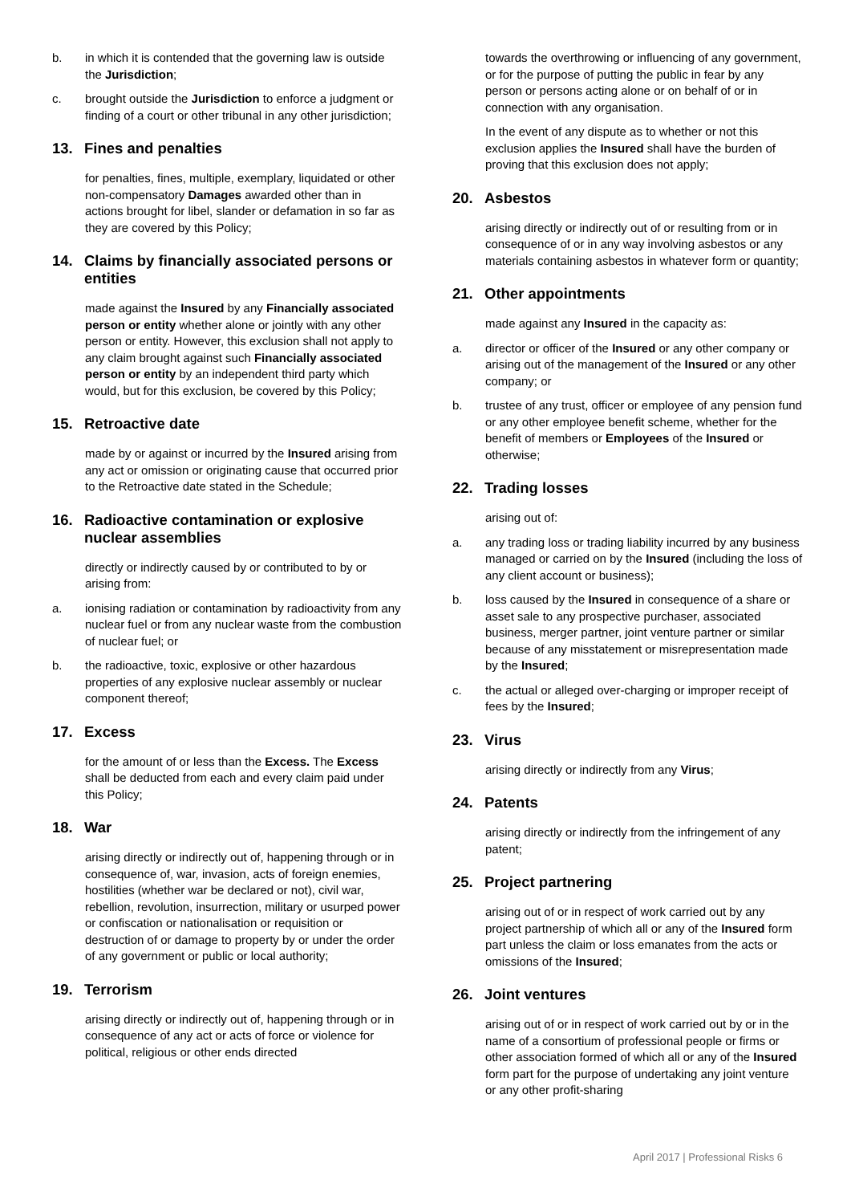b. in which it is contended that the governing law is outside the Jurisdiction;
c. brought outside the Jurisdiction to enforce a judgment or finding of a court or other tribunal in any other jurisdiction;
13. Fines and penalties
for penalties, fines, multiple, exemplary, liquidated or other non-compensatory Damages awarded other than in actions brought for libel, slander or defamation in so far as they are covered by this Policy;
14. Claims by financially associated persons or entities
made against the Insured by any Financially associated person or entity whether alone or jointly with any other person or entity. However, this exclusion shall not apply to any claim brought against such Financially associated person or entity by an independent third party which would, but for this exclusion, be covered by this Policy;
15. Retroactive date
made by or against or incurred by the Insured arising from any act or omission or originating cause that occurred prior to the Retroactive date stated in the Schedule;
16. Radioactive contamination or explosive nuclear assemblies
directly or indirectly caused by or contributed to by or arising from:
a. ionising radiation or contamination by radioactivity from any nuclear fuel or from any nuclear waste from the combustion of nuclear fuel; or
b. the radioactive, toxic, explosive or other hazardous properties of any explosive nuclear assembly or nuclear component thereof;
17. Excess
for the amount of or less than the Excess. The Excess shall be deducted from each and every claim paid under this Policy;
18. War
arising directly or indirectly out of, happening through or in consequence of, war, invasion, acts of foreign enemies, hostilities (whether war be declared or not), civil war, rebellion, revolution, insurrection, military or usurped power or confiscation or nationalisation or requisition or destruction of or damage to property by or under the order of any government or public or local authority;
19. Terrorism
arising directly or indirectly out of, happening through or in consequence of any act or acts of force or violence for political, religious or other ends directed
towards the overthrowing or influencing of any government, or for the purpose of putting the public in fear by any person or persons acting alone or on behalf of or in connection with any organisation.
In the event of any dispute as to whether or not this exclusion applies the Insured shall have the burden of proving that this exclusion does not apply;
20. Asbestos
arising directly or indirectly out of or resulting from or in consequence of or in any way involving asbestos or any materials containing asbestos in whatever form or quantity;
21. Other appointments
made against any Insured in the capacity as:
a. director or officer of the Insured or any other company or arising out of the management of the Insured or any other company; or
b. trustee of any trust, officer or employee of any pension fund or any other employee benefit scheme, whether for the benefit of members or Employees of the Insured or otherwise;
22. Trading losses
arising out of:
a. any trading loss or trading liability incurred by any business managed or carried on by the Insured (including the loss of any client account or business);
b. loss caused by the Insured in consequence of a share or asset sale to any prospective purchaser, associated business, merger partner, joint venture partner or similar because of any misstatement or misrepresentation made by the Insured;
c. the actual or alleged over-charging or improper receipt of fees by the Insured;
23. Virus
arising directly or indirectly from any Virus;
24. Patents
arising directly or indirectly from the infringement of any patent;
25. Project partnering
arising out of or in respect of work carried out by any project partnership of which all or any of the Insured form part unless the claim or loss emanates from the acts or omissions of the Insured;
26. Joint ventures
arising out of or in respect of work carried out by or in the name of a consortium of professional people or firms or other association formed of which all or any of the Insured form part for the purpose of undertaking any joint venture or any other profit-sharing
April 2017 | Professional Risks 6